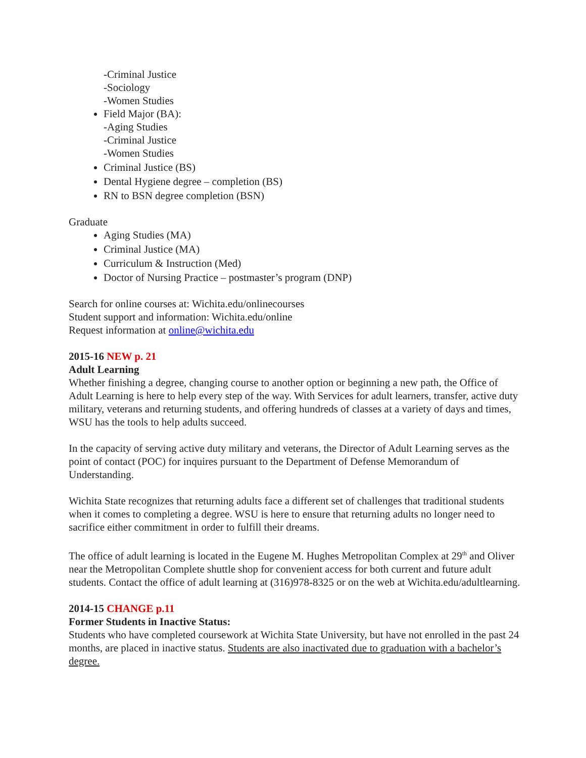-Criminal Justice
-Sociology
-Women Studies
Field Major (BA):
-Aging Studies
-Criminal Justice
-Women Studies
Criminal Justice (BS)
Dental Hygiene degree – completion (BS)
RN to BSN degree completion (BSN)
Graduate
Aging Studies (MA)
Criminal Justice (MA)
Curriculum & Instruction (Med)
Doctor of Nursing Practice – postmaster’s program (DNP)
Search for online courses at: Wichita.edu/onlinecourses
Student support and information: Wichita.edu/online
Request information at online@wichita.edu
2015-16 NEW p. 21
Adult Learning
Whether finishing a degree, changing course to another option or beginning a new path, the Office of Adult Learning is here to help every step of the way. With Services for adult learners, transfer, active duty military, veterans and returning students, and offering hundreds of classes at a variety of days and times, WSU has the tools to help adults succeed.
In the capacity of serving active duty military and veterans, the Director of Adult Learning serves as the point of contact (POC) for inquires pursuant to the Department of Defense Memorandum of Understanding.
Wichita State recognizes that returning adults face a different set of challenges that traditional students when it comes to completing a degree. WSU is here to ensure that returning adults no longer need to sacrifice either commitment in order to fulfill their dreams.
The office of adult learning is located in the Eugene M. Hughes Metropolitan Complex at 29<sup>th</sup> and Oliver near the Metropolitan Complete shuttle shop for convenient access for both current and future adult students. Contact the office of adult learning at (316)978-8325 or on the web at Wichita.edu/adultlearning.
2014-15 CHANGE p.11
Former Students in Inactive Status:
Students who have completed coursework at Wichita State University, but have not enrolled in the past 24 months, are placed in inactive status. Students are also inactivated due to graduation with a bachelor’s degree.